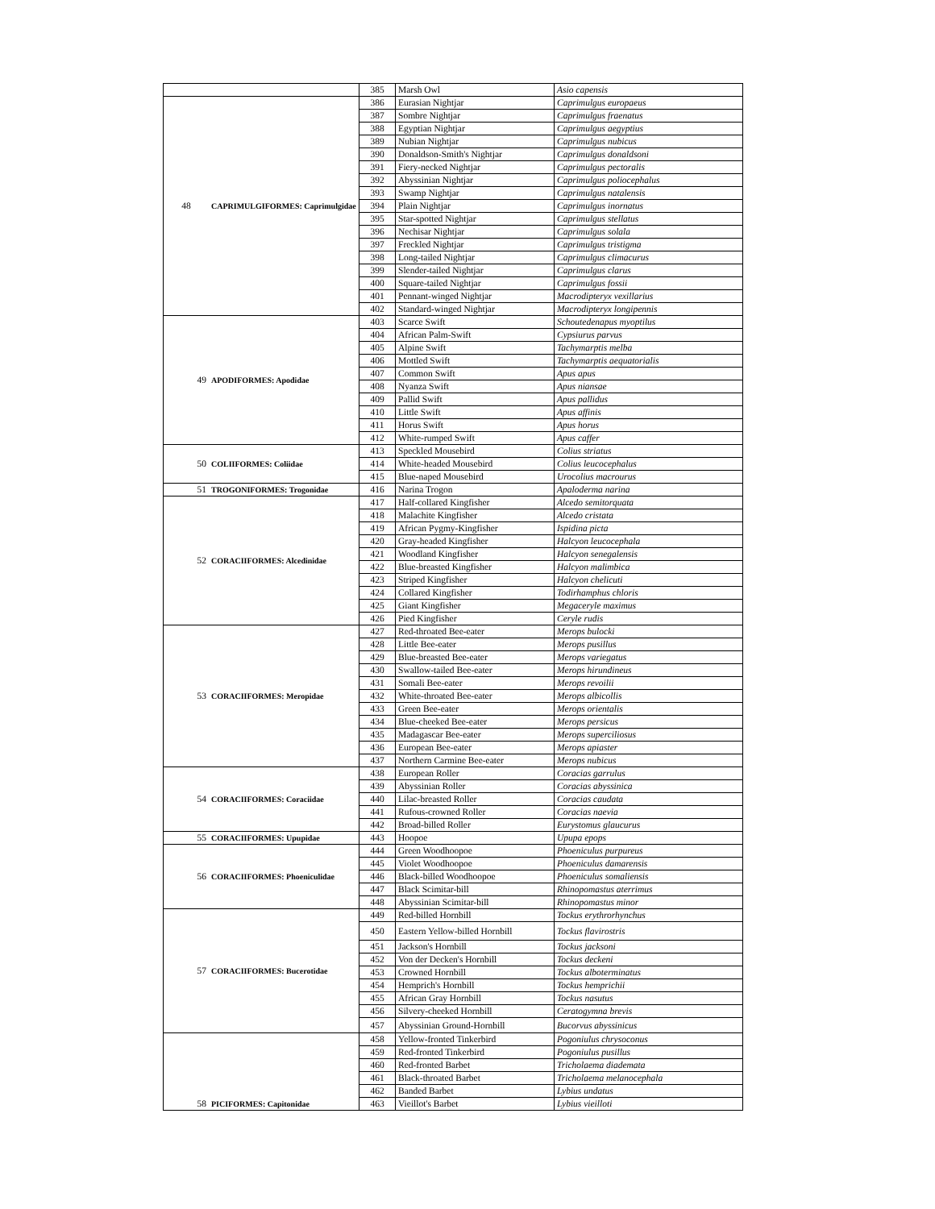| | | 385 | Marsh Owl | Asio capensis |
| 48 | CAPRIMULGIFORMES: Caprimulgidae | 386 | Eurasian Nightjar | Caprimulgus europaeus |
| | | 387 | Sombre Nightjar | Caprimulgus fraenatus |
| | | 388 | Egyptian Nightjar | Caprimulgus aegyptius |
| | | 389 | Nubian Nightjar | Caprimulgus nubicus |
| | | 390 | Donaldson-Smith's Nightjar | Caprimulgus donaldsoni |
| | | 391 | Fiery-necked Nightjar | Caprimulgus pectoralis |
| | | 392 | Abyssinian Nightjar | Caprimulgus poliocephalus |
| | | 393 | Swamp Nightjar | Caprimulgus natalensis |
| | | 394 | Plain Nightjar | Caprimulgus inornatus |
| | | 395 | Star-spotted Nightjar | Caprimulgus stellatus |
| | | 396 | Nechisar Nightjar | Caprimulgus solala |
| | | 397 | Freckled Nightjar | Caprimulgus tristigma |
| | | 398 | Long-tailed Nightjar | Caprimulgus climacurus |
| | | 399 | Slender-tailed Nightjar | Caprimulgus clarus |
| | | 400 | Square-tailed Nightjar | Caprimulgus fossii |
| | | 401 | Pennant-winged Nightjar | Macrodipteryx vexillarius |
| | | 402 | Standard-winged Nightjar | Macrodipteryx longipennis |
| 49 | APODIFORMES: Apodidae | 403 | Scarce Swift | Schoutedenapus myoptilus |
| | | 404 | African Palm-Swift | Cypsiurus parvus |
| | | 405 | Alpine Swift | Tachymarptis melba |
| | | 406 | Mottled Swift | Tachymarptis aequatorialis |
| | | 407 | Common Swift | Apus apus |
| | | 408 | Nyanza Swift | Apus niansae |
| | | 409 | Pallid Swift | Apus pallidus |
| | | 410 | Little Swift | Apus affinis |
| | | 411 | Horus Swift | Apus horus |
| | | 412 | White-rumped Swift | Apus caffer |
| 50 | COLIIFORMES: Coliidae | 413 | Speckled Mousebird | Colius striatus |
| | | 414 | White-headed Mousebird | Colius leucocephalus |
| | | 415 | Blue-naped Mousebird | Urocolius macrourus |
| 51 | TROGONIFORMES: Trogonidae | 416 | Narina Trogon | Apaloderma narina |
| 52 | CORACIIFORMES: Alcedinidae | 417 | Half-collared Kingfisher | Alcedo semitorquata |
| | | 418 | Malachite Kingfisher | Alcedo cristata |
| | | 419 | African Pygmy-Kingfisher | Ispidina picta |
| | | 420 | Gray-headed Kingfisher | Halcyon leucocephala |
| | | 421 | Woodland Kingfisher | Halcyon senegalensis |
| | | 422 | Blue-breasted Kingfisher | Halcyon malimbica |
| | | 423 | Striped Kingfisher | Halcyon chelicuti |
| | | 424 | Collared Kingfisher | Todirhamphus chloris |
| | | 425 | Giant Kingfisher | Megaceryle maximus |
| | | 426 | Pied Kingfisher | Ceryle rudis |
| 53 | CORACIIFORMES: Meropidae | 427 | Red-throated Bee-eater | Merops bulocki |
| | | 428 | Little Bee-eater | Merops pusillus |
| | | 429 | Blue-breasted Bee-eater | Merops variegatus |
| | | 430 | Swallow-tailed Bee-eater | Merops hirundineus |
| | | 431 | Somali Bee-eater | Merops revoilii |
| | | 432 | White-throated Bee-eater | Merops albicollis |
| | | 433 | Green Bee-eater | Merops orientalis |
| | | 434 | Blue-cheeked Bee-eater | Merops persicus |
| | | 435 | Madagascar Bee-eater | Merops superciliosus |
| | | 436 | European Bee-eater | Merops apiaster |
| | | 437 | Northern Carmine Bee-eater | Merops nubicus |
| 54 | CORACIIFORMES: Coraciidae | 438 | European Roller | Coracias garrulus |
| | | 439 | Abyssinian Roller | Coracias abyssinica |
| | | 440 | Lilac-breasted Roller | Coracias caudata |
| | | 441 | Rufous-crowned Roller | Coracias naevia |
| | | 442 | Broad-billed Roller | Eurystomus glaucurus |
| 55 | CORACIIFORMES: Upupidae | 443 | Hoopoe | Upupa epops |
| 56 | CORACIIFORMES: Phoeniculidae | 444 | Green Woodhoopoe | Phoeniculus purpureus |
| | | 445 | Violet Woodhoopoe | Phoeniculus damarensis |
| | | 446 | Black-billed Woodhoopoe | Phoeniculus somaliensis |
| | | 447 | Black Scimitar-bill | Rhinopomastus aterrimus |
| | | 448 | Abyssinian Scimitar-bill | Rhinopomastus minor |
| 57 | CORACIIFORMES: Bucerotidae | 449 | Red-billed Hornbill | Tockus erythrorhynchus |
| | | 450 | Eastern Yellow-billed Hornbill | Tockus flavirostris |
| | | 451 | Jackson's Hornbill | Tockus jacksoni |
| | | 452 | Von der Decken's Hornbill | Tockus deckeni |
| | | 453 | Crowned Hornbill | Tockus alboterminatus |
| | | 454 | Hemprich's Hornbill | Tockus hemprichii |
| | | 455 | African Gray Hornbill | Tockus nasutus |
| | | 456 | Silvery-cheeked Hornbill | Ceratogymna brevis |
| | | 457 | Abyssinian Ground-Hornbill | Bucorvus abyssinicus |
| 58 | PICIFORMES: Capitonidae | 458 | Yellow-fronted Tinkerbird | Pogoniulus chrysoconus |
| | | 459 | Red-fronted Tinkerbird | Pogoniulus pusillus |
| | | 460 | Red-fronted Barbet | Tricholaema diademata |
| | | 461 | Black-throated Barbet | Tricholaema melanocephala |
| | | 462 | Banded Barbet | Lybius undatus |
| | | 463 | Vieillot's Barbet | Lybius vieilloti |